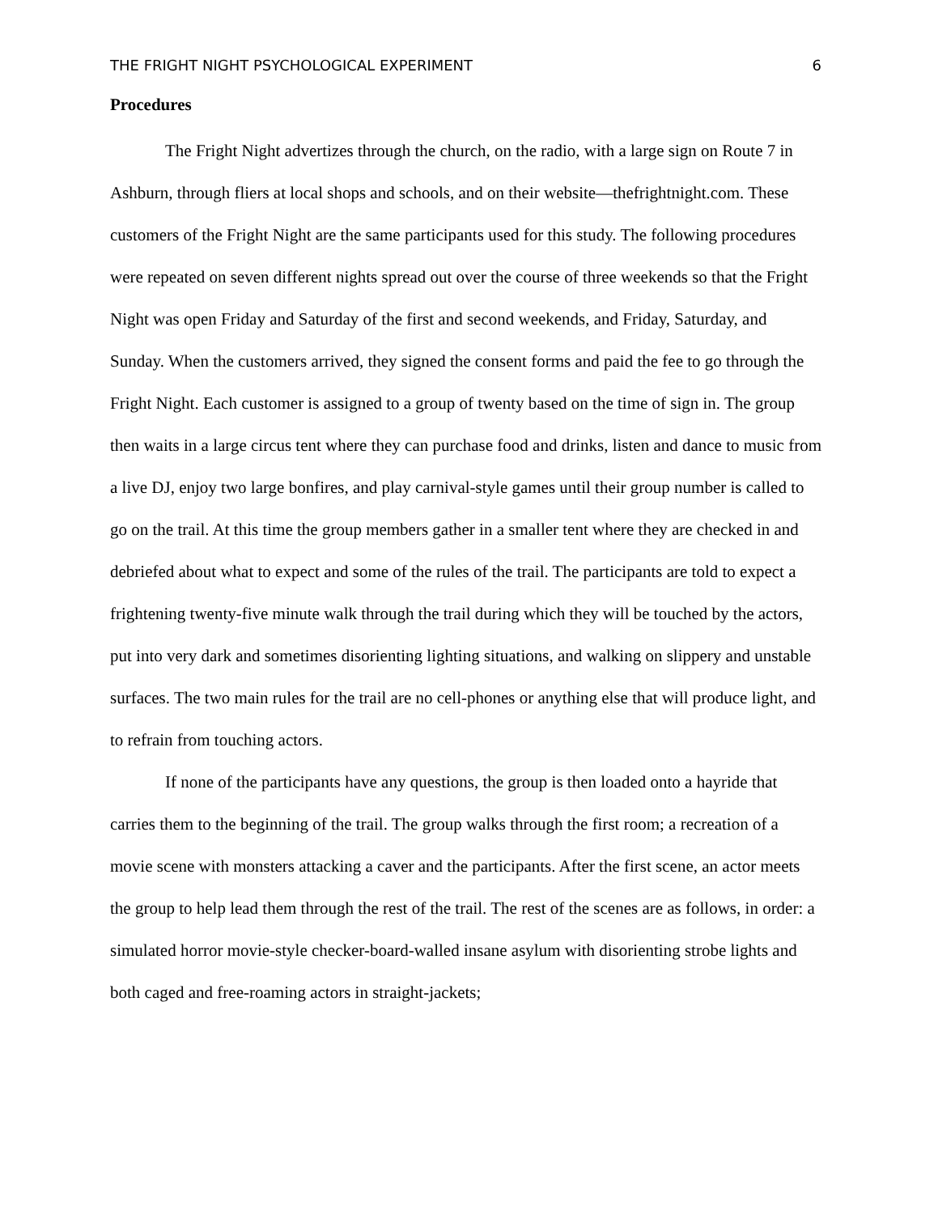THE FRIGHT NIGHT PSYCHOLOGICAL EXPERIMENT 6
Procedures
The Fright Night advertizes through the church, on the radio, with a large sign on Route 7 in Ashburn, through fliers at local shops and schools, and on their website—thefrightnight.com. These customers of the Fright Night are the same participants used for this study. The following procedures were repeated on seven different nights spread out over the course of three weekends so that the Fright Night was open Friday and Saturday of the first and second weekends, and Friday, Saturday, and Sunday. When the customers arrived, they signed the consent forms and paid the fee to go through the Fright Night. Each customer is assigned to a group of twenty based on the time of sign in. The group then waits in a large circus tent where they can purchase food and drinks, listen and dance to music from a live DJ, enjoy two large bonfires, and play carnival-style games until their group number is called to go on the trail. At this time the group members gather in a smaller tent where they are checked in and debriefed about what to expect and some of the rules of the trail. The participants are told to expect a frightening twenty-five minute walk through the trail during which they will be touched by the actors, put into very dark and sometimes disorienting lighting situations, and walking on slippery and unstable surfaces. The two main rules for the trail are no cell-phones or anything else that will produce light, and to refrain from touching actors.
If none of the participants have any questions, the group is then loaded onto a hayride that carries them to the beginning of the trail. The group walks through the first room; a recreation of a movie scene with monsters attacking a caver and the participants. After the first scene, an actor meets the group to help lead them through the rest of the trail. The rest of the scenes are as follows, in order: a simulated horror movie-style checker-board-walled insane asylum with disorienting strobe lights and both caged and free-roaming actors in straight-jackets;